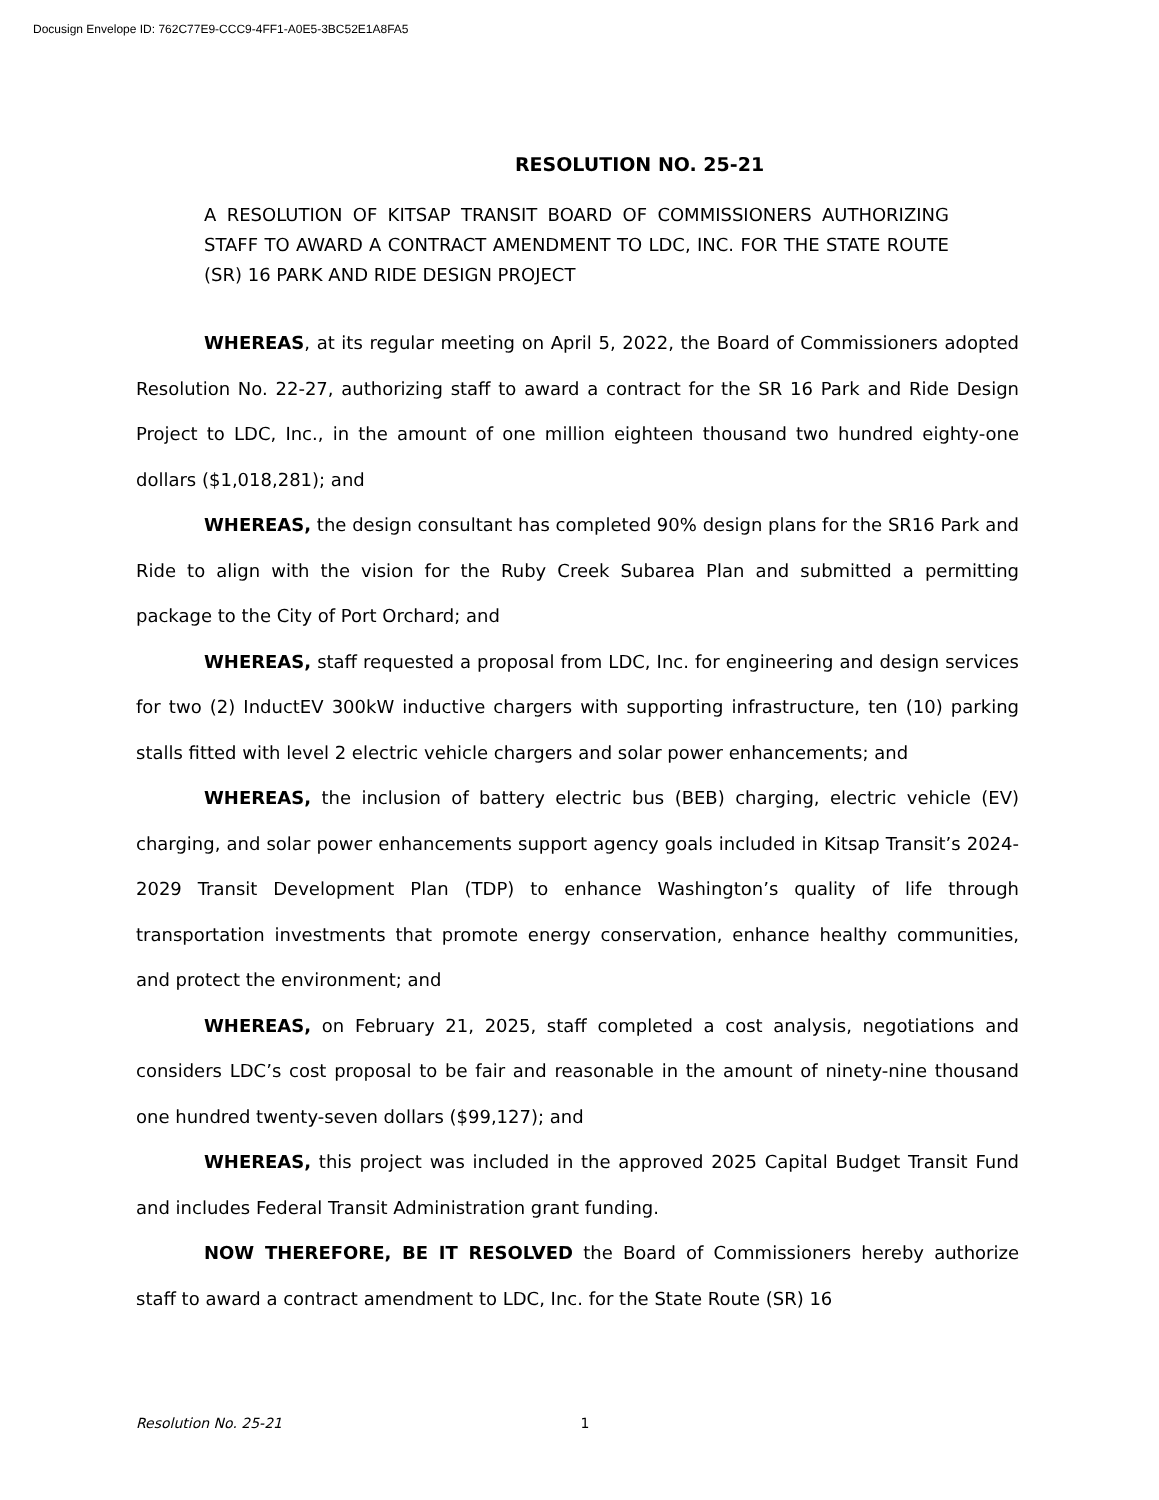Docusign Envelope ID: 762C77E9-CCC9-4FF1-A0E5-3BC52E1A8FA5
RESOLUTION NO. 25-21
A RESOLUTION OF KITSAP TRANSIT BOARD OF COMMISSIONERS AUTHORIZING STAFF TO AWARD A CONTRACT AMENDMENT TO LDC, INC. FOR THE STATE ROUTE (SR) 16 PARK AND RIDE DESIGN PROJECT
WHEREAS, at its regular meeting on April 5, 2022, the Board of Commissioners adopted Resolution No. 22-27, authorizing staff to award a contract for the SR 16 Park and Ride Design Project to LDC, Inc., in the amount of one million eighteen thousand two hundred eighty-one dollars ($1,018,281); and
WHEREAS, the design consultant has completed 90% design plans for the SR16 Park and Ride to align with the vision for the Ruby Creek Subarea Plan and submitted a permitting package to the City of Port Orchard; and
WHEREAS, staff requested a proposal from LDC, Inc. for engineering and design services for two (2) InductEV 300kW inductive chargers with supporting infrastructure, ten (10) parking stalls fitted with level 2 electric vehicle chargers and solar power enhancements; and
WHEREAS, the inclusion of battery electric bus (BEB) charging, electric vehicle (EV) charging, and solar power enhancements support agency goals included in Kitsap Transit’s 2024-2029 Transit Development Plan (TDP) to enhance Washington’s quality of life through transportation investments that promote energy conservation, enhance healthy communities, and protect the environment; and
WHEREAS, on February 21, 2025, staff completed a cost analysis, negotiations and considers LDC’s cost proposal to be fair and reasonable in the amount of ninety-nine thousand one hundred twenty-seven dollars ($99,127); and
WHEREAS, this project was included in the approved 2025 Capital Budget Transit Fund and includes Federal Transit Administration grant funding.
NOW THEREFORE, BE IT RESOLVED the Board of Commissioners hereby authorize staff to award a contract amendment to LDC, Inc. for the State Route (SR) 16
Resolution No. 25-21 1